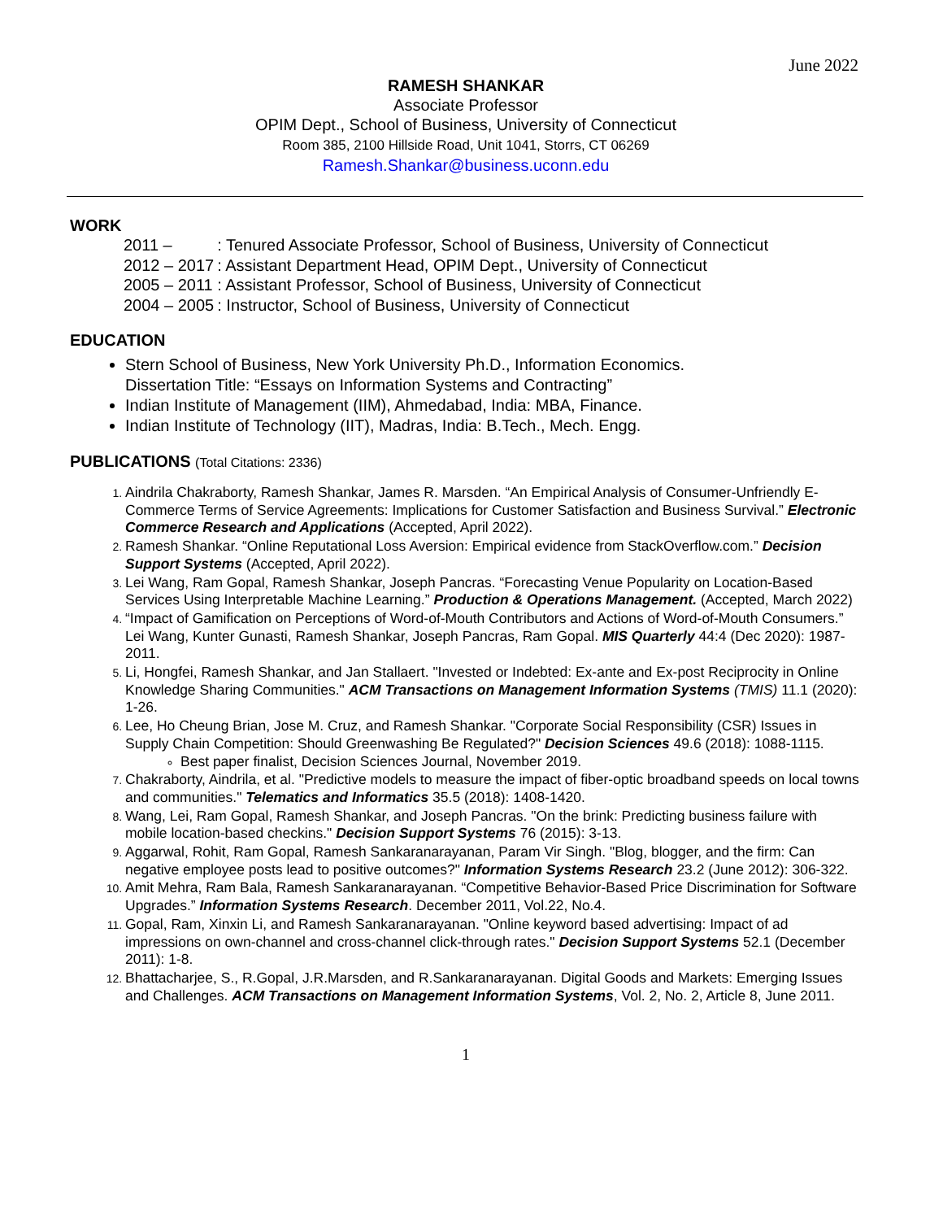June 2022
RAMESH SHANKAR
Associate Professor
OPIM Dept., School of Business, University of Connecticut
Room 385, 2100 Hillside Road, Unit 1041, Storrs, CT 06269
Ramesh.Shankar@business.uconn.edu
WORK
| 2011 – | : Tenured Associate Professor, School of Business, University of Connecticut |
| 2012 – 2017 | : Assistant Department Head, OPIM Dept., University of Connecticut |
| 2005 – 2011 | : Assistant Professor, School of Business, University of Connecticut |
| 2004 – 2005 | : Instructor, School of Business, University of Connecticut |
EDUCATION
Stern School of Business, New York University Ph.D., Information Economics.
Dissertation Title: “Essays on Information Systems and Contracting”
Indian Institute of Management (IIM), Ahmedabad, India: MBA, Finance.
Indian Institute of Technology (IIT), Madras, India: B.Tech., Mech. Engg.
PUBLICATIONS (Total Citations: 2336)
Aindrila Chakraborty, Ramesh Shankar, James R. Marsden. “An Empirical Analysis of Consumer-Unfriendly E-Commerce Terms of Service Agreements: Implications for Customer Satisfaction and Business Survival.” Electronic Commerce Research and Applications (Accepted, April 2022).
Ramesh Shankar. “Online Reputational Loss Aversion: Empirical evidence from StackOverflow.com.” Decision Support Systems (Accepted, April 2022).
Lei Wang, Ram Gopal, Ramesh Shankar, Joseph Pancras. “Forecasting Venue Popularity on Location-Based Services Using Interpretable Machine Learning.” Production & Operations Management. (Accepted, March 2022)
“Impact of Gamification on Perceptions of Word-of-Mouth Contributors and Actions of Word-of-Mouth Consumers.” Lei Wang, Kunter Gunasti, Ramesh Shankar, Joseph Pancras, Ram Gopal. MIS Quarterly 44:4 (Dec 2020): 1987-2011.
Li, Hongfei, Ramesh Shankar, and Jan Stallaert. "Invested or Indebted: Ex-ante and Ex-post Reciprocity in Online Knowledge Sharing Communities." ACM Transactions on Management Information Systems (TMIS) 11.1 (2020): 1-26.
Lee, Ho Cheung Brian, Jose M. Cruz, and Ramesh Shankar. "Corporate Social Responsibility (CSR) Issues in Supply Chain Competition: Should Greenwashing Be Regulated?" Decision Sciences 49.6 (2018): 1088-1115.
Best paper finalist, Decision Sciences Journal, November 2019.
Chakraborty, Aindrila, et al. "Predictive models to measure the impact of fiber-optic broadband speeds on local towns and communities." Telematics and Informatics 35.5 (2018): 1408-1420.
Wang, Lei, Ram Gopal, Ramesh Shankar, and Joseph Pancras. "On the brink: Predicting business failure with mobile location-based checkins." Decision Support Systems 76 (2015): 3-13.
Aggarwal, Rohit, Ram Gopal, Ramesh Sankaranarayanan, Param Vir Singh. "Blog, blogger, and the firm: Can negative employee posts lead to positive outcomes?" Information Systems Research 23.2 (June 2012): 306-322.
Amit Mehra, Ram Bala, Ramesh Sankaranarayanan. “Competitive Behavior-Based Price Discrimination for Software Upgrades.” Information Systems Research. December 2011, Vol.22, No.4.
Gopal, Ram, Xinxin Li, and Ramesh Sankaranarayanan. "Online keyword based advertising: Impact of ad impressions on own-channel and cross-channel click-through rates." Decision Support Systems 52.1 (December 2011): 1-8.
Bhattacharjee, S., R.Gopal, J.R.Marsden, and R.Sankaranarayanan. Digital Goods and Markets: Emerging Issues and Challenges. ACM Transactions on Management Information Systems, Vol. 2, No. 2, Article 8, June 2011.
1